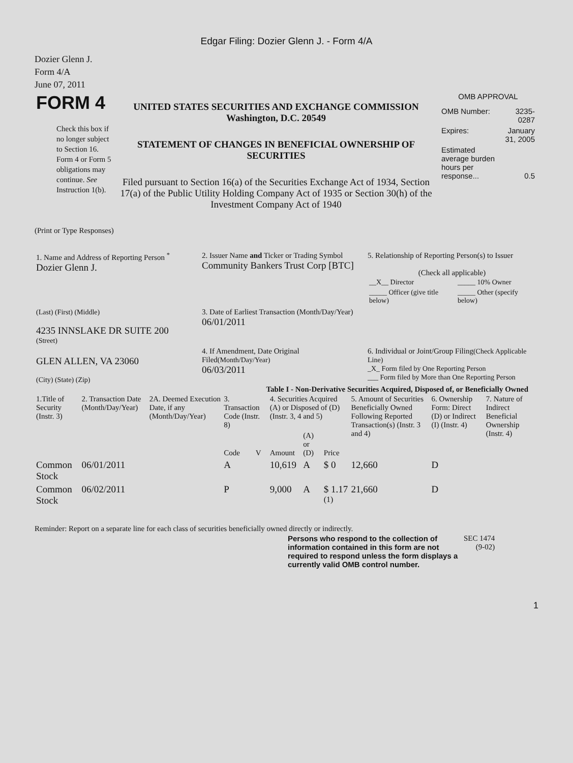Edgar Filing: Dozier Glenn J. - Form 4/A
Dozier Glenn J.
Form 4/A
June 07, 2011
| FORM 4 Check this box if no longer subject to Section 16. Form 4 or Form 5 obligations may continue. See Instruction 1(b). | UNITED STATES SECURITIES AND EXCHANGE COMMISSION Washington, D.C. 20549 STATEMENT OF CHANGES IN BENEFICIAL OWNERSHIP OF SECURITIES Filed pursuant to Section 16(a) of the Securities Exchange Act of 1934, Section 17(a) of the Public Utility Holding Company Act of 1935 or Section 30(h) of the Investment Company Act of 1940 | OMB APPROVAL / OMB Number: / 3235-0287 / / Expires: / January 31, 2005 / / Estimated average burden hours per response... / 0.5 / |
(Print or Type Responses)
| 1. Name and Address of Reporting Person <sup>*</sup> Dozier Glenn J. | 2. Issuer Name and Ticker or Trading Symbol Community Bankers Trust Corp [BTC] | 5. Relationship of Reporting Person(s) to Issuer (Check all applicable) / __X__ Director / _____ 10% Owner / / _____ Officer (give title below) / _____ Other (specify below) / |
| (Last) (First) (Middle) 4235 INNSLAKE DR SUITE 200 (Street) | 3. Date of Earliest Transaction (Month/Day/Year) 06/01/2011 | |
| GLEN ALLEN, VA 23060 (City) (State) (Zip) | 4. If Amendment, Date Original Filed (Month/Day/Year) 06/03/2011 | 6. Individual or Joint/Group Filing (Check Applicable Line) _X_ Form filed by One Reporting Person ___ Form filed by More than One Reporting Person |
Table I - Non-Derivative Securities Acquired, Disposed of, or Beneficially Owned
| 1.Title of Security (Instr. 3) | 2. Transaction Date (Month/Day/Year) | 2A. Deemed Execution Date, if any (Month/Day/Year) | 3. Transaction Code (Instr. 8) | | 4. Securities Acquired (A) or Disposed of (D) (Instr. 3, 4 and 5) | | | 5. Amount of Securities Beneficially Owned Following Reported Transaction(s) (Instr. 3 and 4) | 6. Ownership Form: Direct (D) or Indirect (I) (Instr. 4) | 7. Nature of Indirect Beneficial Ownership (Instr. 4) |
| --- | --- | --- | --- | --- | --- | --- | --- | --- | --- | --- |
| | | | Code | V | Amount | (A) or (D) | Price | | | |
| Common Stock | 06/01/2011 | | A | | 10,619 | A | $ 0 | 12,660 | D | |
| Common Stock | 06/02/2011 | | P | | 9,000 | A | $ 1.17 <sup>(1)</sup> | 21,660 | D | |
Reminder: Report on a separate line for each class of securities beneficially owned directly or indirectly.
| Persons who respond to the collection of information contained in this form are not required to respond unless the form displays a currently valid OMB control number. | SEC 1474 (9-02) |
1